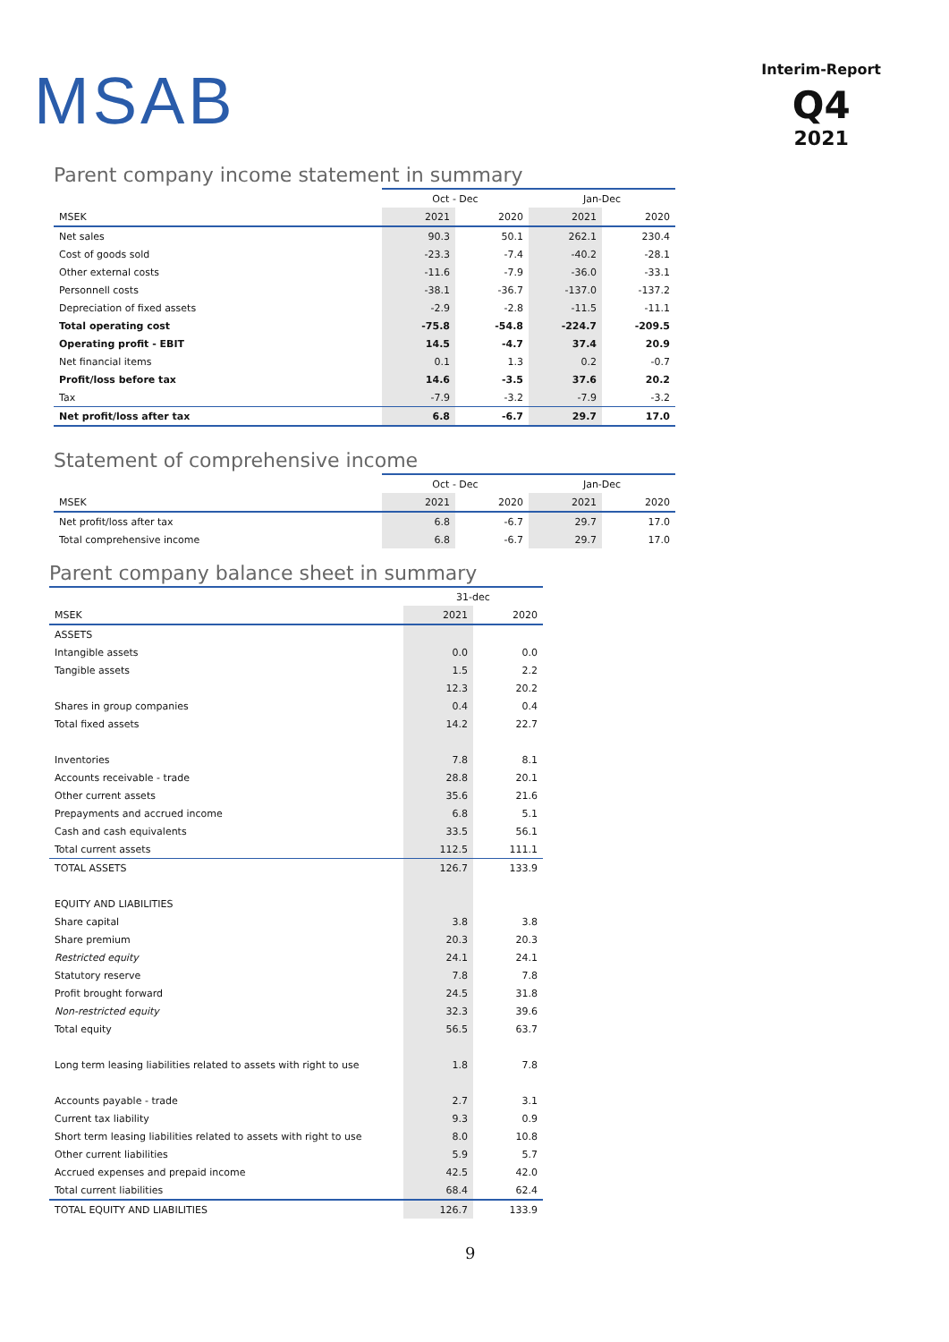MSAB
Interim-Report
Q4
2021
Parent company income statement in summary
| | Oct - Dec | | Jan-Dec | |
| MSEK | 2021 | 2020 | 2021 | 2020 |
| Net sales | 90.3 | 50.1 | 262.1 | 230.4 |
| Cost of goods sold | -23.3 | -7.4 | -40.2 | -28.1 |
| Other external costs | -11.6 | -7.9 | -36.0 | -33.1 |
| Personnell costs | -38.1 | -36.7 | -137.0 | -137.2 |
| Depreciation of fixed assets | -2.9 | -2.8 | -11.5 | -11.1 |
| Total operating cost | -75.8 | -54.8 | -224.7 | -209.5 |
| Operating profit - EBIT | 14.5 | -4.7 | 37.4 | 20.9 |
| Net financial items | 0.1 | 1.3 | 0.2 | -0.7 |
| Profit/loss before tax | 14.6 | -3.5 | 37.6 | 20.2 |
| Tax | -7.9 | -3.2 | -7.9 | -3.2 |
| Net profit/loss after tax | 6.8 | -6.7 | 29.7 | 17.0 |
Statement of comprehensive income
| | Oct - Dec | | Jan-Dec | |
| MSEK | 2021 | 2020 | 2021 | 2020 |
| Net profit/loss after tax | 6.8 | -6.7 | 29.7 | 17.0 |
| Total comprehensive income | 6.8 | -6.7 | 29.7 | 17.0 |
Parent company balance sheet in summary
| | 31-dec | |
| MSEK | 2021 | 2020 |
| ASSETS | | |
| Intangible assets | 0.0 | 0.0 |
| Tangible assets | 1.5 | 2.2 |
| | 12.3 | 20.2 |
| Shares in group companies | 0.4 | 0.4 |
| Total fixed assets | 14.2 | 22.7 |
| Inventories | 7.8 | 8.1 |
| Accounts receivable - trade | 28.8 | 20.1 |
| Other current assets | 35.6 | 21.6 |
| Prepayments and accrued income | 6.8 | 5.1 |
| Cash and cash equivalents | 33.5 | 56.1 |
| Total current assets | 112.5 | 111.1 |
| TOTAL ASSETS | 126.7 | 133.9 |
| EQUITY AND LIABILITIES | | |
| Share capital | 3.8 | 3.8 |
| Share premium | 20.3 | 20.3 |
| Restricted equity | 24.1 | 24.1 |
| Statutory reserve | 7.8 | 7.8 |
| Profit brought forward | 24.5 | 31.8 |
| Non-restricted equity | 32.3 | 39.6 |
| Total equity | 56.5 | 63.7 |
| Long term leasing liabilities related to assets with right to use | 1.8 | 7.8 |
| Accounts payable - trade | 2.7 | 3.1 |
| Current tax liability | 9.3 | 0.9 |
| Short term leasing liabilities related to assets with right to use | 8.0 | 10.8 |
| Other current liabilities | 5.9 | 5.7 |
| Accrued expenses and prepaid income | 42.5 | 42.0 |
| Total current liabilities | 68.4 | 62.4 |
| TOTAL EQUITY AND LIABILITIES | 126.7 | 133.9 |
9